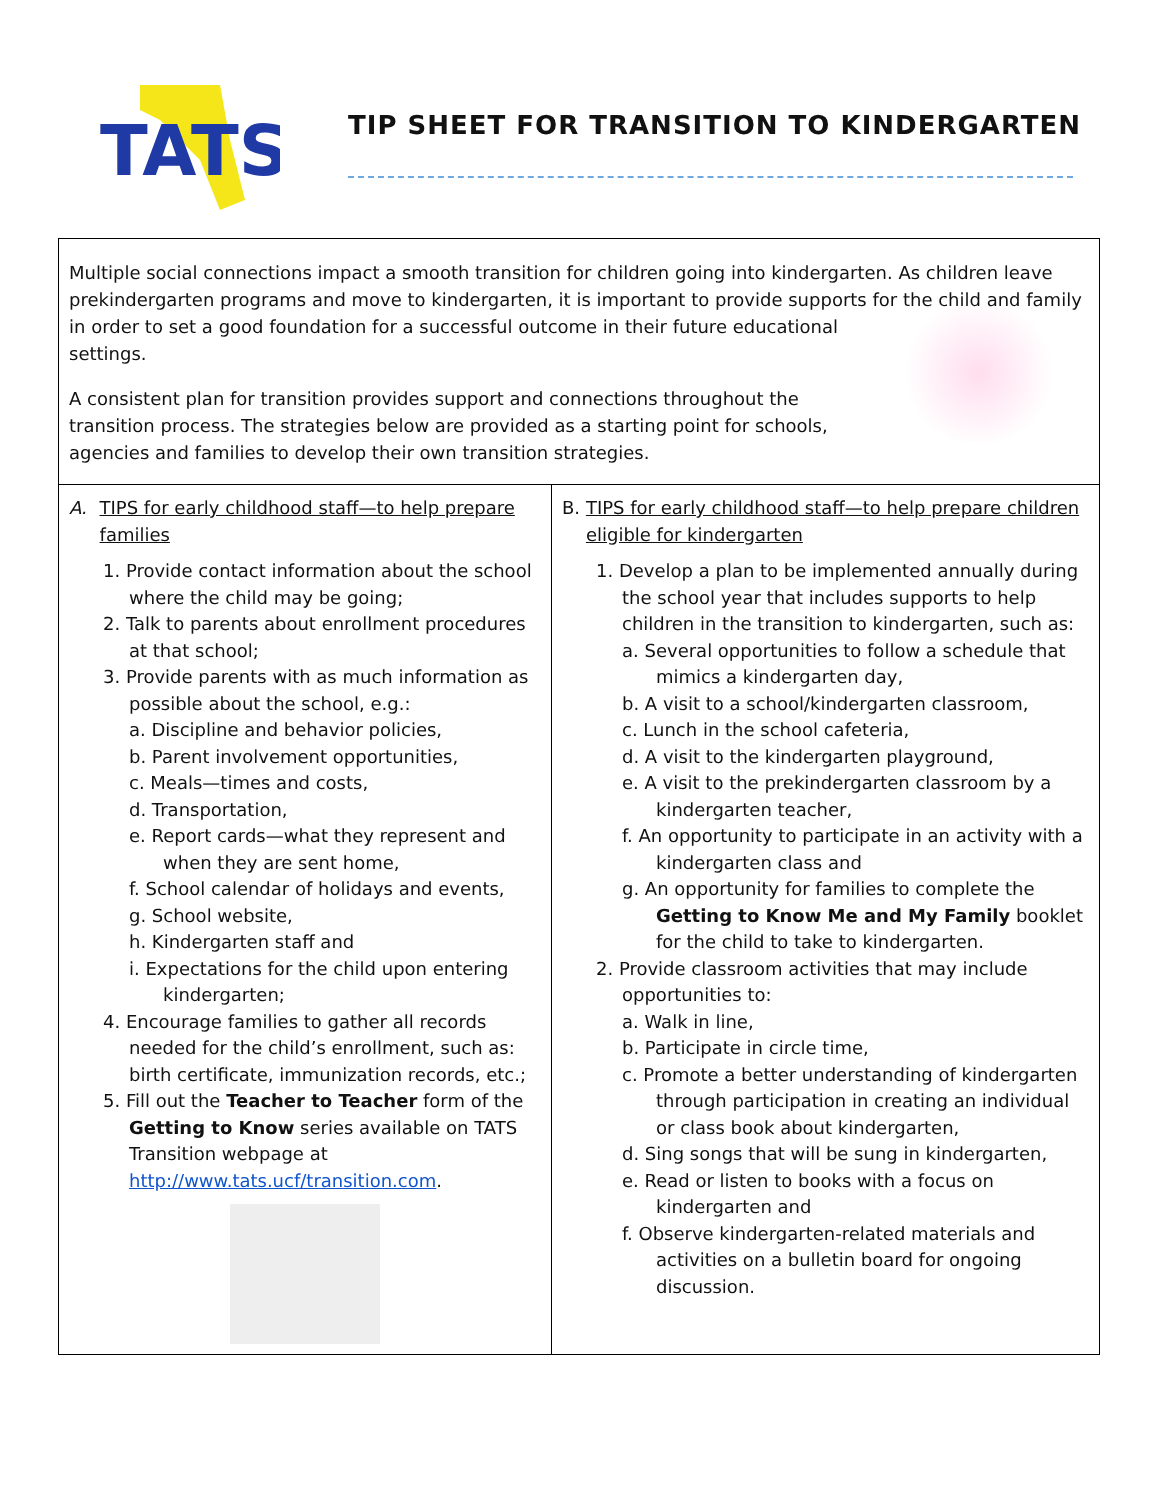TATS
TIP SHEET FOR TRANSITION TO KINDERGARTEN
Multiple social connections impact a smooth transition for children going into kindergarten. As children leave prekindergarten programs and move to kindergarten, it is important to provide supports for the child and family in order to set a good foundation for a successful outcome in their future educational settings.
A consistent plan for transition provides support and connections throughout the transition process. The strategies below are provided as a starting point for schools, agencies and families to develop their own transition strategies.
A. TIPS for early childhood staff—to help prepare families
1. Provide contact information about the school where the child may be going;
2. Talk to parents about enrollment procedures at that school;
3. Provide parents with as much information as possible about the school, e.g.:
a. Discipline and behavior policies,
b. Parent involvement opportunities,
c. Meals—times and costs,
d. Transportation,
e. Report cards—what they represent and when they are sent home,
f. School calendar of holidays and events,
g. School website,
h. Kindergarten staff and
i. Expectations for the child upon entering kindergarten;
4. Encourage families to gather all records needed for the child’s enrollment, such as: birth certificate, immunization records, etc.;
5. Fill out the Teacher to Teacher form of the Getting to Know series available on TATS Transition webpage at http://www.tats.ucf/transition.com.
B. TIPS for early childhood staff—to help prepare children eligible for kindergarten
1. Develop a plan to be implemented annually during the school year that includes supports to help children in the transition to kindergarten, such as:
a. Several opportunities to follow a schedule that mimics a kindergarten day,
b. A visit to a school/kindergarten classroom,
c. Lunch in the school cafeteria,
d. A visit to the kindergarten playground,
e. A visit to the prekindergarten classroom by a kindergarten teacher,
f. An opportunity to participate in an activity with a kindergarten class and
g. An opportunity for families to complete the Getting to Know Me and My Family booklet for the child to take to kindergarten.
2. Provide classroom activities that may include opportunities to:
a. Walk in line,
b. Participate in circle time,
c. Promote a better understanding of kindergarten through participation in creating an individual or class book about kindergarten,
d. Sing songs that will be sung in kindergarten,
e. Read or listen to books with a focus on kindergarten and
f. Observe kindergarten-related materials and activities on a bulletin board for ongoing discussion.